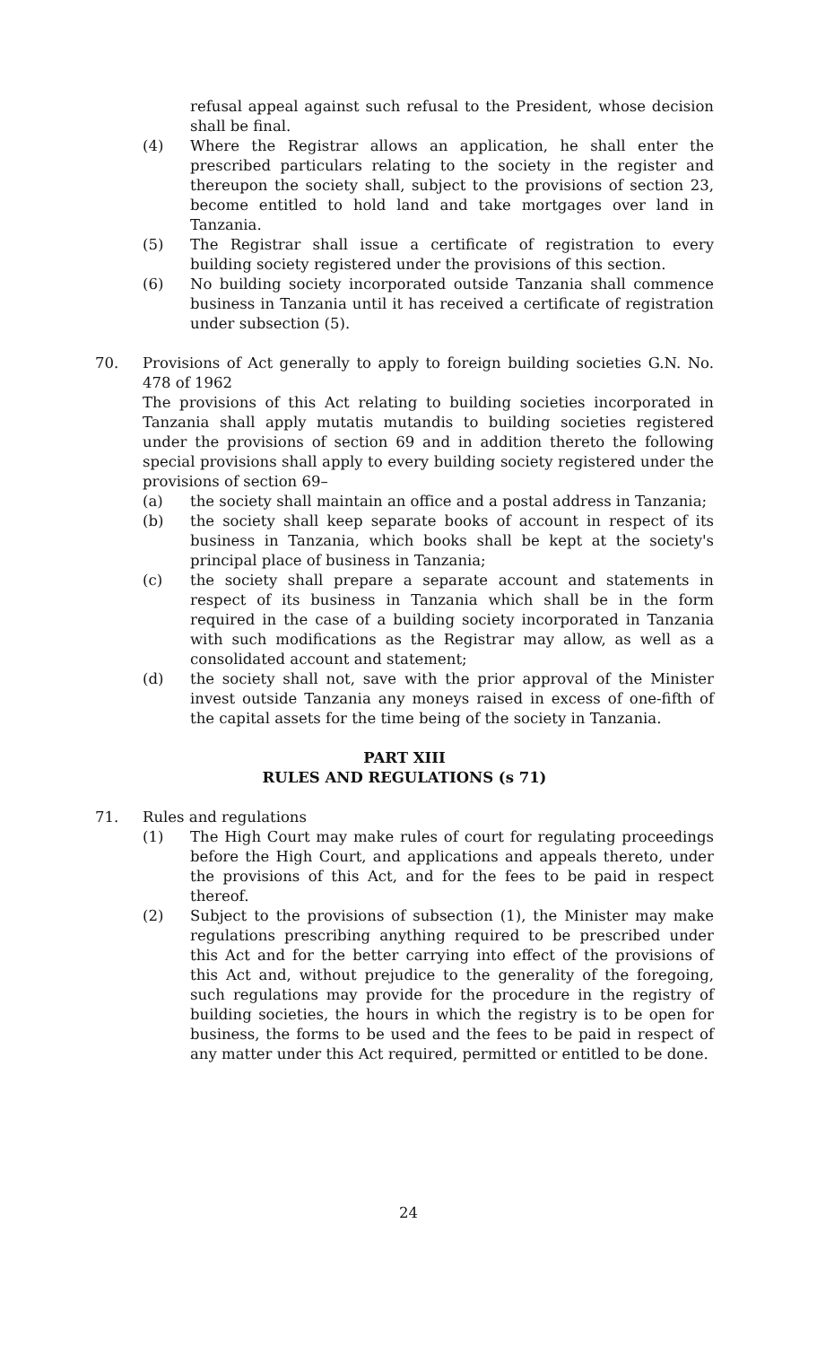refusal appeal against such refusal to the President, whose decision shall be final.
(4) Where the Registrar allows an application, he shall enter the prescribed particulars relating to the society in the register and thereupon the society shall, subject to the provisions of section 23, become entitled to hold land and take mortgages over land in Tanzania.
(5) The Registrar shall issue a certificate of registration to every building society registered under the provisions of this section.
(6) No building society incorporated outside Tanzania shall commence business in Tanzania until it has received a certificate of registration under subsection (5).
70. Provisions of Act generally to apply to foreign building societies G.N. No. 478 of 1962
The provisions of this Act relating to building societies incorporated in Tanzania shall apply mutatis mutandis to building societies registered under the provisions of section 69 and in addition thereto the following special provisions shall apply to every building society registered under the provisions of section 69–
(a) the society shall maintain an office and a postal address in Tanzania;
(b) the society shall keep separate books of account in respect of its business in Tanzania, which books shall be kept at the society's principal place of business in Tanzania;
(c) the society shall prepare a separate account and statements in respect of its business in Tanzania which shall be in the form required in the case of a building society incorporated in Tanzania with such modifications as the Registrar may allow, as well as a consolidated account and statement;
(d) the society shall not, save with the prior approval of the Minister invest outside Tanzania any moneys raised in excess of one-fifth of the capital assets for the time being of the society in Tanzania.
PART XIII
RULES AND REGULATIONS (s 71)
71. Rules and regulations
(1) The High Court may make rules of court for regulating proceedings before the High Court, and applications and appeals thereto, under the provisions of this Act, and for the fees to be paid in respect thereof.
(2) Subject to the provisions of subsection (1), the Minister may make regulations prescribing anything required to be prescribed under this Act and for the better carrying into effect of the provisions of this Act and, without prejudice to the generality of the foregoing, such regulations may provide for the procedure in the registry of building societies, the hours in which the registry is to be open for business, the forms to be used and the fees to be paid in respect of any matter under this Act required, permitted or entitled to be done.
24